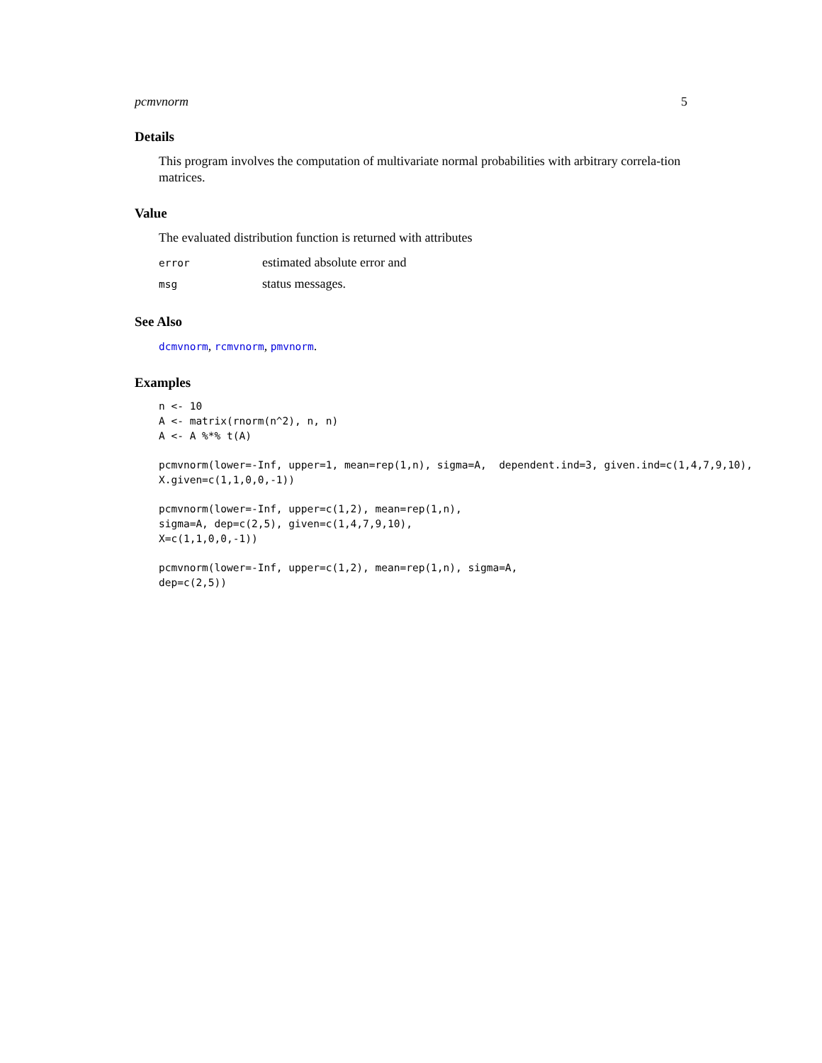pcmvnorm 5
Details
This program involves the computation of multivariate normal probabilities with arbitrary correla-tion matrices.
Value
The evaluated distribution function is returned with attributes
| error | estimated absolute error and |
| msg | status messages. |
See Also
dcmvnorm, rcmvnorm, pmvnorm.
Examples
n <- 10
A <- matrix(rnorm(n^2), n, n)
A <- A %*% t(A)
pcmvnorm(lower=-Inf, upper=1, mean=rep(1,n), sigma=A,  dependent.ind=3, given.ind=c(1,4,7,9,10),
X.given=c(1,1,0,0,-1))
pcmvnorm(lower=-Inf, upper=c(1,2), mean=rep(1,n),
sigma=A, dep=c(2,5), given=c(1,4,7,9,10),
X=c(1,1,0,0,-1))
pcmvnorm(lower=-Inf, upper=c(1,2), mean=rep(1,n), sigma=A,
dep=c(2,5))